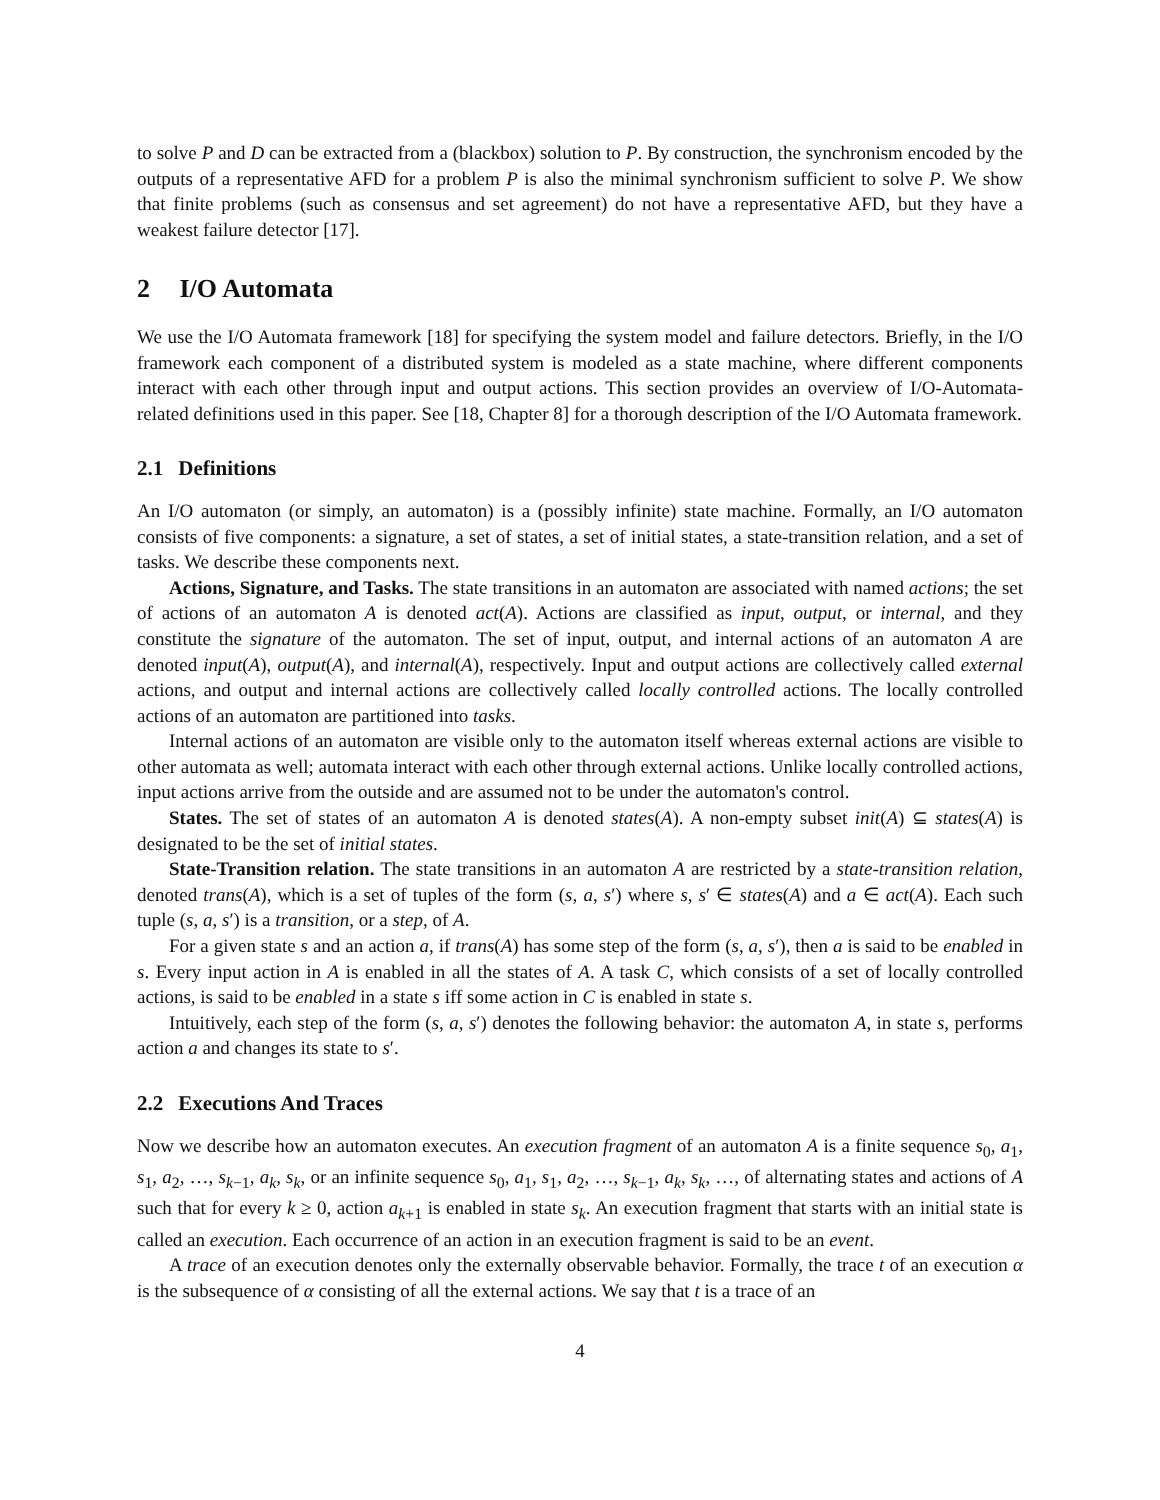to solve P and D can be extracted from a (blackbox) solution to P. By construction, the synchronism encoded by the outputs of a representative AFD for a problem P is also the minimal synchronism sufficient to solve P. We show that finite problems (such as consensus and set agreement) do not have a representative AFD, but they have a weakest failure detector [17].
2 I/O Automata
We use the I/O Automata framework [18] for specifying the system model and failure detectors. Briefly, in the I/O framework each component of a distributed system is modeled as a state machine, where different components interact with each other through input and output actions. This section provides an overview of I/O-Automata-related definitions used in this paper. See [18, Chapter 8] for a thorough description of the I/O Automata framework.
2.1 Definitions
An I/O automaton (or simply, an automaton) is a (possibly infinite) state machine. Formally, an I/O automaton consists of five components: a signature, a set of states, a set of initial states, a state-transition relation, and a set of tasks. We describe these components next.
Actions, Signature, and Tasks. The state transitions in an automaton are associated with named actions; the set of actions of an automaton A is denoted act(A). Actions are classified as input, output, or internal, and they constitute the signature of the automaton. The set of input, output, and internal actions of an automaton A are denoted input(A), output(A), and internal(A), respectively. Input and output actions are collectively called external actions, and output and internal actions are collectively called locally controlled actions. The locally controlled actions of an automaton are partitioned into tasks.
Internal actions of an automaton are visible only to the automaton itself whereas external actions are visible to other automata as well; automata interact with each other through external actions. Unlike locally controlled actions, input actions arrive from the outside and are assumed not to be under the automaton's control.
States. The set of states of an automaton A is denoted states(A). A non-empty subset init(A) ⊆ states(A) is designated to be the set of initial states.
State-Transition relation. The state transitions in an automaton A are restricted by a state-transition relation, denoted trans(A), which is a set of tuples of the form (s, a, s′) where s, s′ ∈ states(A) and a ∈ act(A). Each such tuple (s, a, s′) is a transition, or a step, of A.
For a given state s and an action a, if trans(A) has some step of the form (s, a, s′), then a is said to be enabled in s. Every input action in A is enabled in all the states of A. A task C, which consists of a set of locally controlled actions, is said to be enabled in a state s iff some action in C is enabled in state s.
Intuitively, each step of the form (s, a, s′) denotes the following behavior: the automaton A, in state s, performs action a and changes its state to s′.
2.2 Executions And Traces
Now we describe how an automaton executes. An execution fragment of an automaton A is a finite sequence s<sub>0</sub>, a<sub>1</sub>, s<sub>1</sub>, a<sub>2</sub>, …, s<sub>k−1</sub>, a<sub>k</sub>, s<sub>k</sub>, or an infinite sequence s<sub>0</sub>, a<sub>1</sub>, s<sub>1</sub>, a<sub>2</sub>, …, s<sub>k−1</sub>, a<sub>k</sub>, s<sub>k</sub>, …, of alternating states and actions of A such that for every k ≥ 0, action a<sub>k+1</sub> is enabled in state s<sub>k</sub>. An execution fragment that starts with an initial state is called an execution. Each occurrence of an action in an execution fragment is said to be an event.
A trace of an execution denotes only the externally observable behavior. Formally, the trace t of an execution α is the subsequence of α consisting of all the external actions. We say that t is a trace of an
4